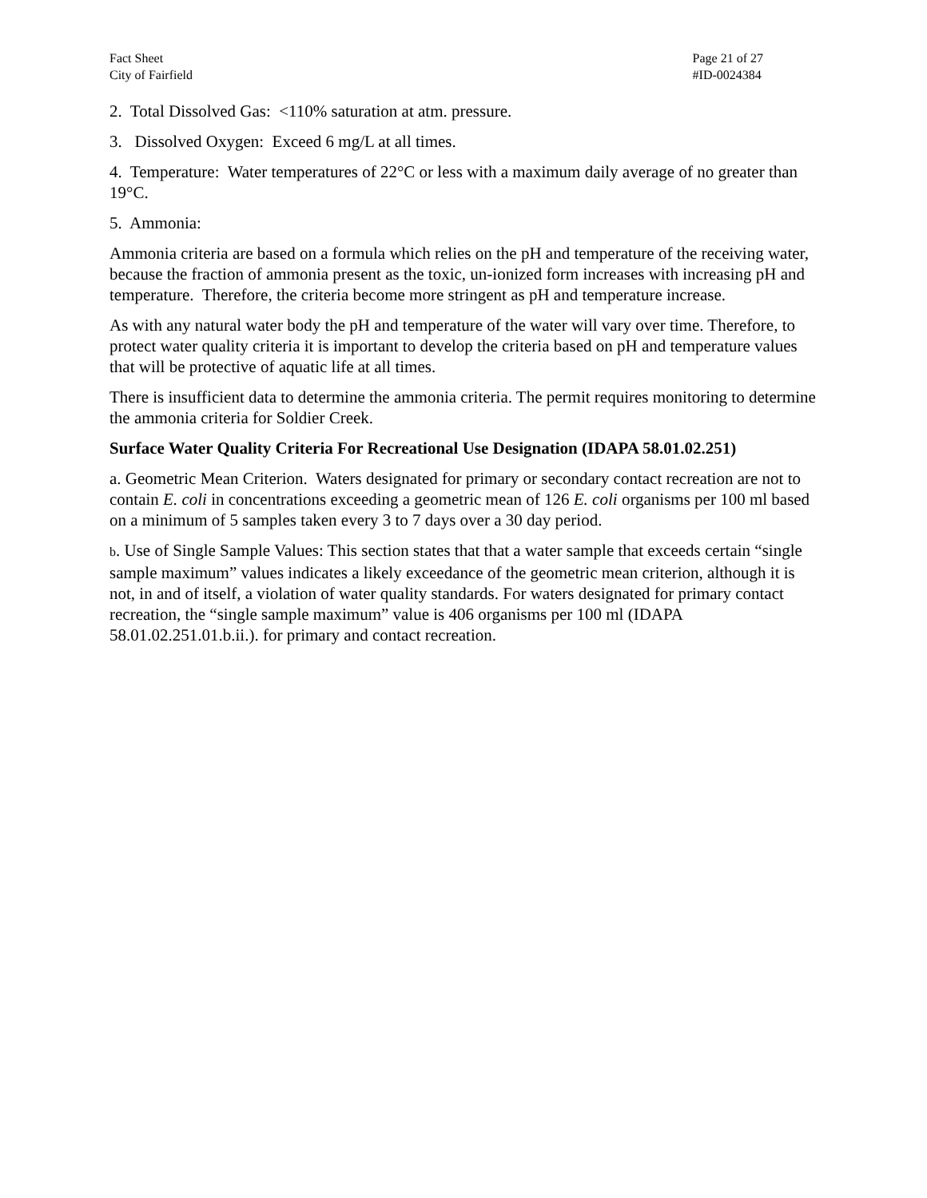Fact Sheet
City of Fairfield
Page 21 of 27
#ID-0024384
2. Total Dissolved Gas: <110% saturation at atm. pressure.
3. Dissolved Oxygen: Exceed 6 mg/L at all times.
4. Temperature: Water temperatures of 22°C or less with a maximum daily average of no greater than 19°C.
5. Ammonia:
Ammonia criteria are based on a formula which relies on the pH and temperature of the receiving water, because the fraction of ammonia present as the toxic, un-ionized form increases with increasing pH and temperature. Therefore, the criteria become more stringent as pH and temperature increase.
As with any natural water body the pH and temperature of the water will vary over time. Therefore, to protect water quality criteria it is important to develop the criteria based on pH and temperature values that will be protective of aquatic life at all times.
There is insufficient data to determine the ammonia criteria. The permit requires monitoring to determine the ammonia criteria for Soldier Creek.
Surface Water Quality Criteria For Recreational Use Designation (IDAPA 58.01.02.251)
a. Geometric Mean Criterion. Waters designated for primary or secondary contact recreation are not to contain E. coli in concentrations exceeding a geometric mean of 126 E. coli organisms per 100 ml based on a minimum of 5 samples taken every 3 to 7 days over a 30 day period.
b. Use of Single Sample Values: This section states that that a water sample that exceeds certain “single sample maximum” values indicates a likely exceedance of the geometric mean criterion, although it is not, in and of itself, a violation of water quality standards. For waters designated for primary contact recreation, the “single sample maximum” value is 406 organisms per 100 ml (IDAPA 58.01.02.251.01.b.ii.). for primary and contact recreation.